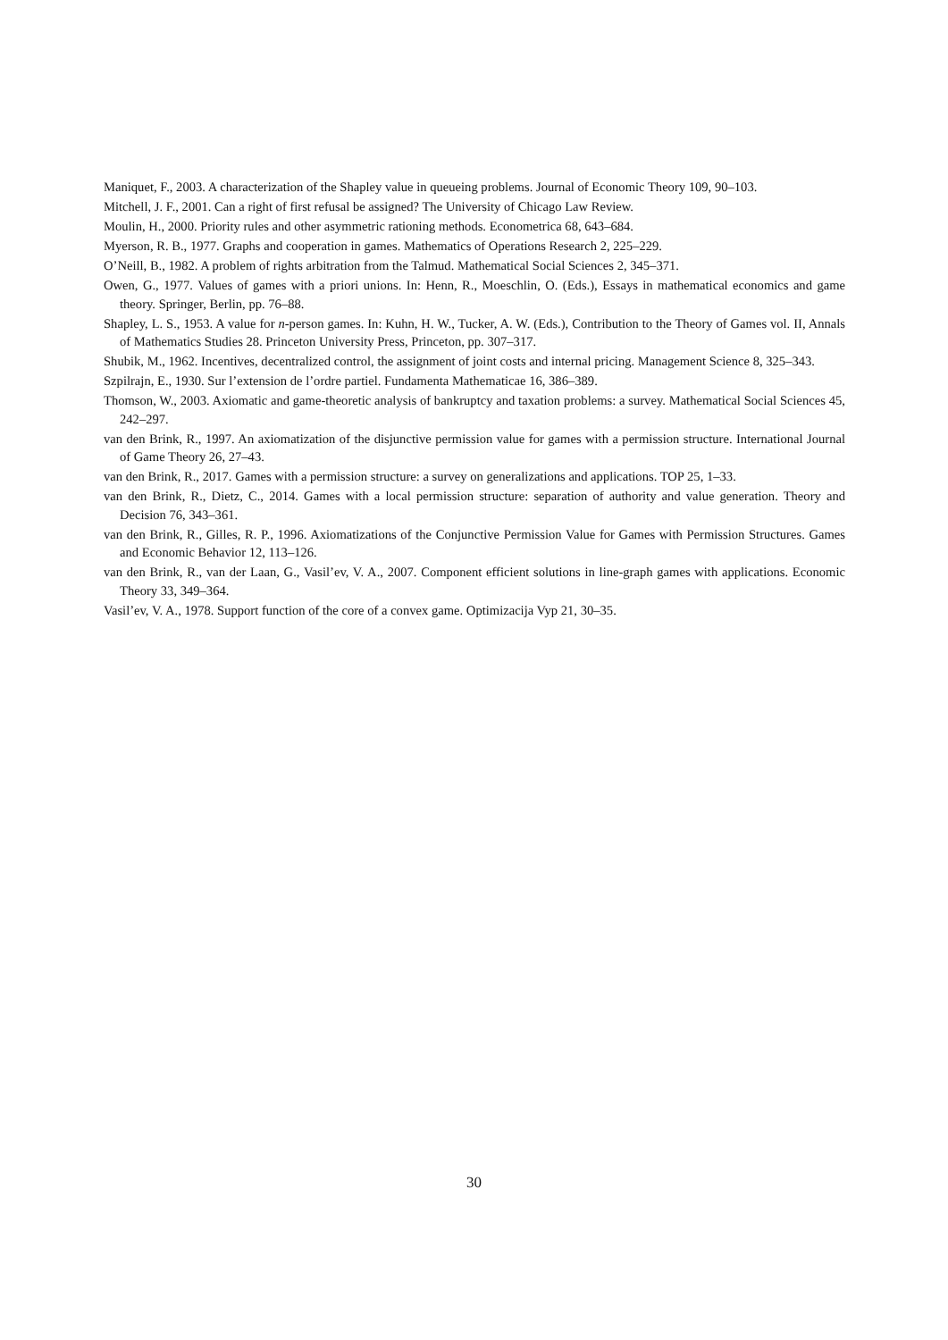Maniquet, F., 2003. A characterization of the Shapley value in queueing problems. Journal of Economic Theory 109, 90–103.
Mitchell, J. F., 2001. Can a right of first refusal be assigned? The University of Chicago Law Review.
Moulin, H., 2000. Priority rules and other asymmetric rationing methods. Econometrica 68, 643–684.
Myerson, R. B., 1977. Graphs and cooperation in games. Mathematics of Operations Research 2, 225–229.
O’Neill, B., 1982. A problem of rights arbitration from the Talmud. Mathematical Social Sciences 2, 345–371.
Owen, G., 1977. Values of games with a priori unions. In: Henn, R., Moeschlin, O. (Eds.), Essays in mathematical economics and game theory. Springer, Berlin, pp. 76–88.
Shapley, L. S., 1953. A value for n-person games. In: Kuhn, H. W., Tucker, A. W. (Eds.), Contribution to the Theory of Games vol. II, Annals of Mathematics Studies 28. Princeton University Press, Princeton, pp. 307–317.
Shubik, M., 1962. Incentives, decentralized control, the assignment of joint costs and internal pricing. Management Science 8, 325–343.
Szpilrajn, E., 1930. Sur l’extension de l’ordre partiel. Fundamenta Mathematicae 16, 386–389.
Thomson, W., 2003. Axiomatic and game-theoretic analysis of bankruptcy and taxation problems: a survey. Mathematical Social Sciences 45, 242–297.
van den Brink, R., 1997. An axiomatization of the disjunctive permission value for games with a permission structure. International Journal of Game Theory 26, 27–43.
van den Brink, R., 2017. Games with a permission structure: a survey on generalizations and applications. TOP 25, 1–33.
van den Brink, R., Dietz, C., 2014. Games with a local permission structure: separation of authority and value generation. Theory and Decision 76, 343–361.
van den Brink, R., Gilles, R. P., 1996. Axiomatizations of the Conjunctive Permission Value for Games with Permission Structures. Games and Economic Behavior 12, 113–126.
van den Brink, R., van der Laan, G., Vasil’ev, V. A., 2007. Component efficient solutions in line-graph games with applications. Economic Theory 33, 349–364.
Vasil’ev, V. A., 1978. Support function of the core of a convex game. Optimizacija Vyp 21, 30–35.
30